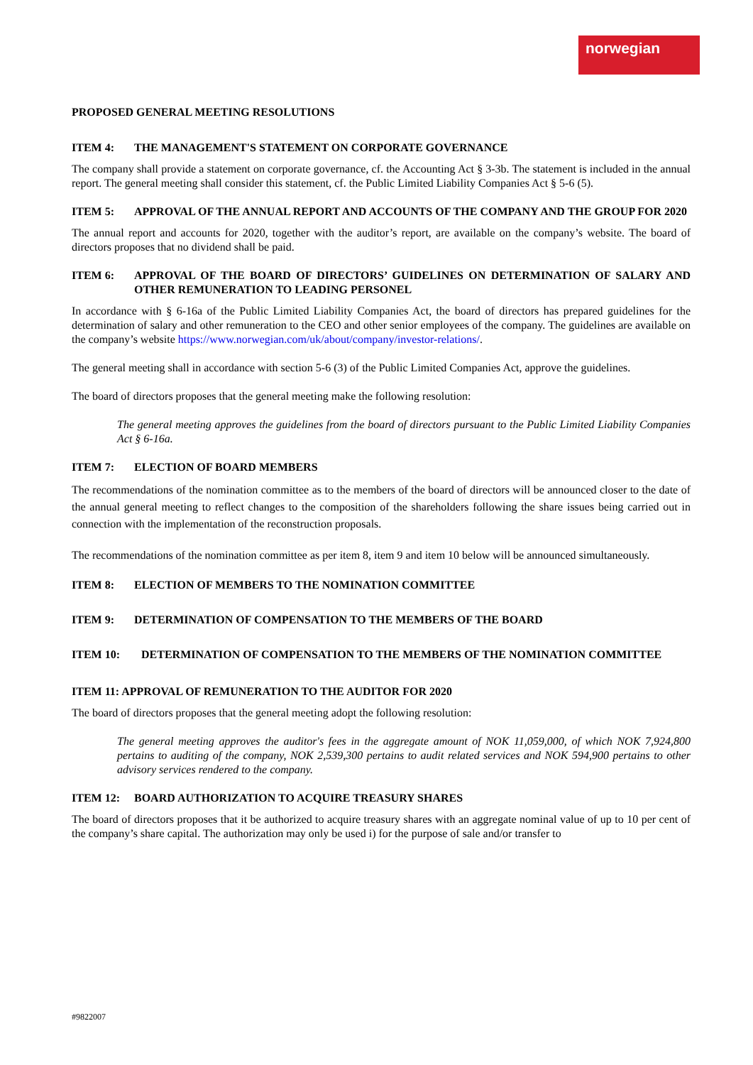norwegian
PROPOSED GENERAL MEETING RESOLUTIONS
ITEM 4: THE MANAGEMENT'S STATEMENT ON CORPORATE GOVERNANCE
The company shall provide a statement on corporate governance, cf. the Accounting Act § 3-3b. The statement is included in the annual report. The general meeting shall consider this statement, cf. the Public Limited Liability Companies Act § 5-6 (5).
ITEM 5: APPROVAL OF THE ANNUAL REPORT AND ACCOUNTS OF THE COMPANY AND THE GROUP FOR 2020
The annual report and accounts for 2020, together with the auditor’s report, are available on the company’s website. The board of directors proposes that no dividend shall be paid.
ITEM 6: APPROVAL OF THE BOARD OF DIRECTORS’ GUIDELINES ON DETERMINATION OF SALARY AND OTHER REMUNERATION TO LEADING PERSONEL
In accordance with § 6-16a of the Public Limited Liability Companies Act, the board of directors has prepared guidelines for the determination of salary and other remuneration to the CEO and other senior employees of the company. The guidelines are available on the company’s website https://www.norwegian.com/uk/about/company/investor-relations/.
The general meeting shall in accordance with section 5-6 (3) of the Public Limited Companies Act, approve the guidelines.
The board of directors proposes that the general meeting make the following resolution:
The general meeting approves the guidelines from the board of directors pursuant to the Public Limited Liability Companies Act § 6-16a.
ITEM 7: ELECTION OF BOARD MEMBERS
The recommendations of the nomination committee as to the members of the board of directors will be announced closer to the date of the annual general meeting to reflect changes to the composition of the shareholders following the share issues being carried out in connection with the implementation of the reconstruction proposals.
The recommendations of the nomination committee as per item 8, item 9 and item 10 below will be announced simultaneously.
ITEM 8: ELECTION OF MEMBERS TO THE NOMINATION COMMITTEE
ITEM 9: DETERMINATION OF COMPENSATION TO THE MEMBERS OF THE BOARD
ITEM 10: DETERMINATION OF COMPENSATION TO THE MEMBERS OF THE NOMINATION COMMITTEE
ITEM 11: APPROVAL OF REMUNERATION TO THE AUDITOR FOR 2020
The board of directors proposes that the general meeting adopt the following resolution:
The general meeting approves the auditor's fees in the aggregate amount of NOK 11,059,000, of which NOK 7,924,800 pertains to auditing of the company, NOK 2,539,300 pertains to audit related services and NOK 594,900 pertains to other advisory services rendered to the company.
ITEM 12: BOARD AUTHORIZATION TO ACQUIRE TREASURY SHARES
The board of directors proposes that it be authorized to acquire treasury shares with an aggregate nominal value of up to 10 per cent of the company’s share capital. The authorization may only be used i) for the purpose of sale and/or transfer to
#9822007